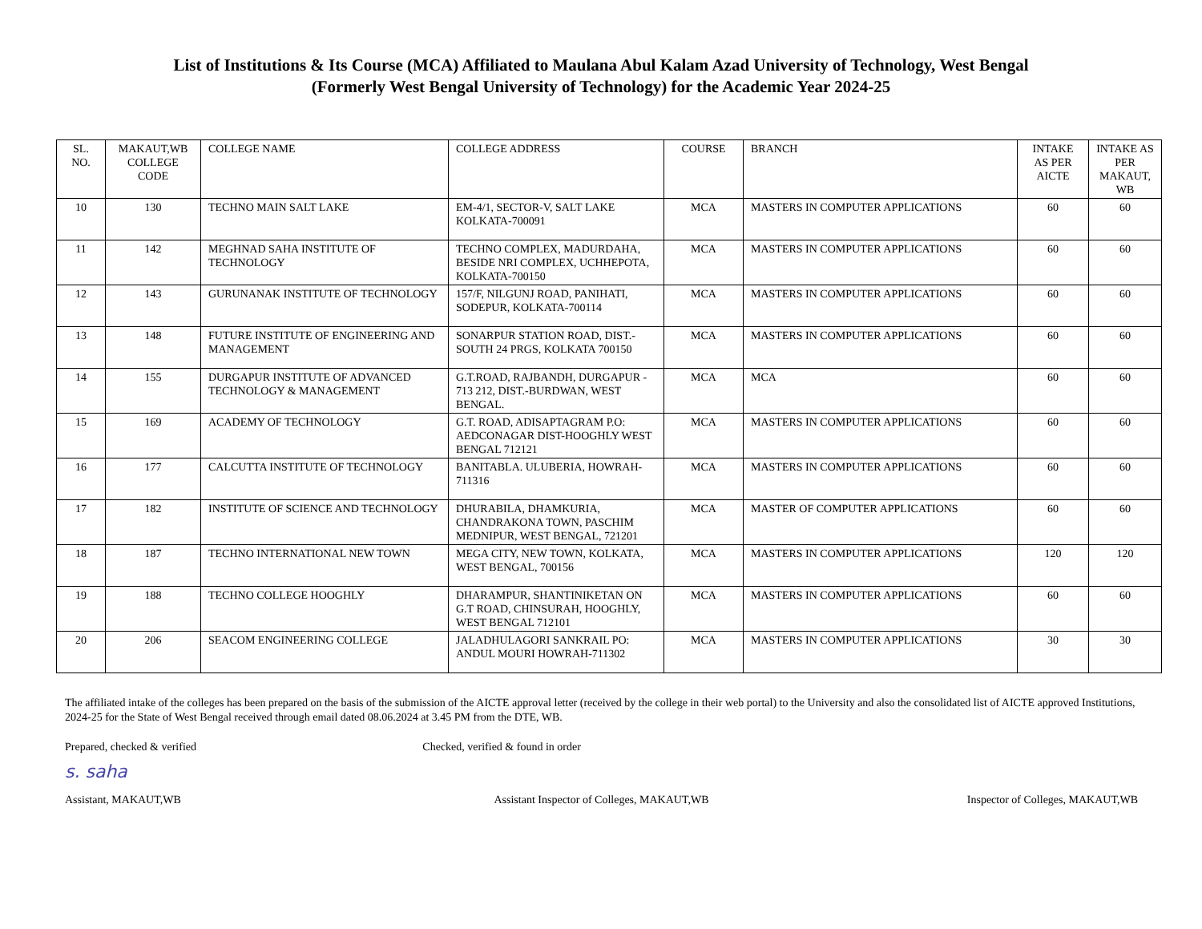List of Institutions & Its Course (MCA) Affiliated to Maulana Abul Kalam Azad University of Technology, West Bengal
(Formerly West Bengal University of Technology) for the Academic Year 2024-25
| SL. NO. | MAKAUT,WB COLLEGE CODE | COLLEGE NAME | COLLEGE ADDRESS | COURSE | BRANCH | INTAKE AS PER AICTE | INTAKE AS PER MAKAUT, WB |
| --- | --- | --- | --- | --- | --- | --- | --- |
| 10 | 130 | TECHNO MAIN SALT LAKE | EM-4/1, SECTOR-V, SALT LAKE KOLKATA-700091 | MCA | MASTERS IN COMPUTER APPLICATIONS | 60 | 60 |
| 11 | 142 | MEGHNAD SAHA INSTITUTE OF TECHNOLOGY | TECHNO COMPLEX, MADURDAHA, BESIDE NRI COMPLEX, UCHHEPOTA, KOLKATA-700150 | MCA | MASTERS IN COMPUTER APPLICATIONS | 60 | 60 |
| 12 | 143 | GURUNANAK INSTITUTE OF TECHNOLOGY | 157/F, NILGUNJ ROAD, PANIHATI, SODEPUR, KOLKATA-700114 | MCA | MASTERS IN COMPUTER APPLICATIONS | 60 | 60 |
| 13 | 148 | FUTURE INSTITUTE OF ENGINEERING AND MANAGEMENT | SONARPUR STATION ROAD, DIST.-SOUTH 24 PRGS, KOLKATA 700150 | MCA | MASTERS IN COMPUTER APPLICATIONS | 60 | 60 |
| 14 | 155 | DURGAPUR INSTITUTE OF ADVANCED TECHNOLOGY & MANAGEMENT | G.T.ROAD, RAJBANDH, DURGAPUR - 713 212, DIST.-BURDWAN, WEST BENGAL. | MCA | MCA | 60 | 60 |
| 15 | 169 | ACADEMY OF TECHNOLOGY | G.T. ROAD, ADISAPTAGRAM P.O: AEDCONAGAR DIST-HOOGHLY WEST BENGAL 712121 | MCA | MASTERS IN COMPUTER APPLICATIONS | 60 | 60 |
| 16 | 177 | CALCUTTA INSTITUTE OF TECHNOLOGY | BANITABLA. ULUBERIA, HOWRAH-711316 | MCA | MASTERS IN COMPUTER APPLICATIONS | 60 | 60 |
| 17 | 182 | INSTITUTE OF SCIENCE AND TECHNOLOGY | DHURABILA, DHAMKURIA, CHANDRAKONA TOWN, PASCHIM MEDNIPUR, WEST BENGAL, 721201 | MCA | MASTER OF COMPUTER APPLICATIONS | 60 | 60 |
| 18 | 187 | TECHNO INTERNATIONAL NEW TOWN | MEGA CITY, NEW TOWN, KOLKATA, WEST BENGAL, 700156 | MCA | MASTERS IN COMPUTER APPLICATIONS | 120 | 120 |
| 19 | 188 | TECHNO COLLEGE HOOGHLY | DHARAMPUR, SHANTINIKETAN ON G.T ROAD, CHINSURAH, HOOGHLY, WEST BENGAL 712101 | MCA | MASTERS IN COMPUTER APPLICATIONS | 60 | 60 |
| 20 | 206 | SEACOM ENGINEERING COLLEGE | JALADHULAGORI SANKRAIL PO: ANDUL MOURI HOWRAH-711302 | MCA | MASTERS IN COMPUTER APPLICATIONS | 30 | 30 |
The affiliated intake of the colleges has been prepared on the basis of the submission of the AICTE approval letter (received by the college in their web portal) to the University and also the consolidated list of AICTE approved Institutions, 2024-25 for the State of West Bengal received through email dated 08.06.2024 at 3.45 PM from the DTE, WB.
Prepared, checked & verified Checked, verified & found in order
s. saha
Assistant, MAKAUT,WB
Assistant Inspector of Colleges, MAKAUT,WB
Inspector of Colleges, MAKAUT,WB